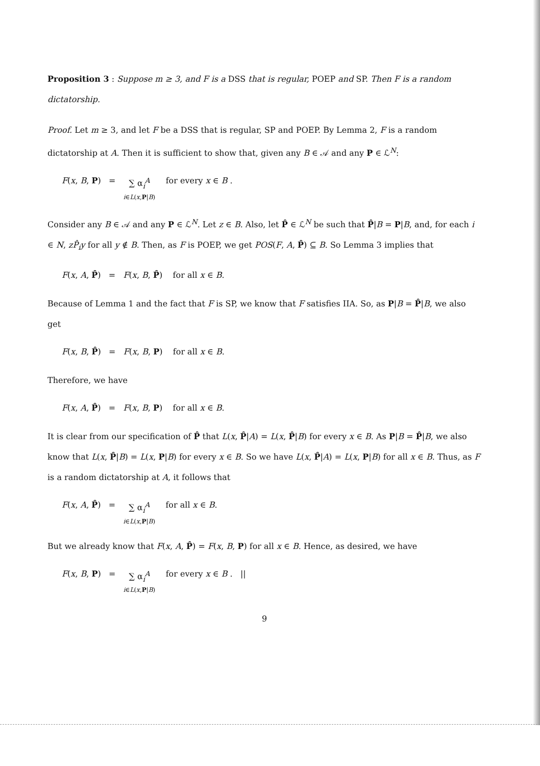Proposition 3 : Suppose m ≥ 3, and F is a DSS that is regular, POEP and SP. Then F is a random dictatorship.
Proof. Let m ≥ 3, and let F be a DSS that is regular, SP and POEP. By Lemma 2, F is a random dictatorship at A. Then it is sufficient to show that, given any B ∈ 𝒜 and any P ∈ ℒ<sup>N</sup>:
F(x, B, P) = ∑ α<sub>i</sub><sup>A</sup> i∈L(x,P|B) for every x ∈ B .
Consider any B ∈ 𝒜 and any P ∈ ℒ<sup>N</sup>. Let z ∈ B. Also, let P̂ ∈ ℒ<sup>N</sup> be such that P̂|B = P|B, and, for each i ∈ N, zP̂<sub>i</sub>y for all y ∉ B. Then, as F is POEP, we get POS(F, A, P̂) ⊆ B. So Lemma 3 implies that
F(x, A, P̂) = F(x, B, P̂) for all x ∈ B.
Because of Lemma 1 and the fact that F is SP, we know that F satisfies IIA. So, as P|B = P̂|B, we also get
F(x, B, P̂) = F(x, B, P) for all x ∈ B.
Therefore, we have
F(x, A, P̂) = F(x, B, P) for all x ∈ B.
It is clear from our specification of P̂ that L(x, P̂|A) = L(x, P̂|B) for every x ∈ B. As P|B = P̂|B, we also know that L(x, P̂|B) = L(x, P|B) for every x ∈ B. So we have L(x, P̂|A) = L(x, P|B) for all x ∈ B. Thus, as F is a random dictatorship at A, it follows that
F(x, A, P̂) = ∑ α<sub>i</sub><sup>A</sup> i∈L(x,P|B) for all x ∈ B.
But we already know that F(x, A, P̂) = F(x, B, P) for all x ∈ B. Hence, as desired, we have
F(x, B, P) = ∑ α<sub>i</sub><sup>A</sup> i∈L(x,P|B) for every x ∈ B . ||
9